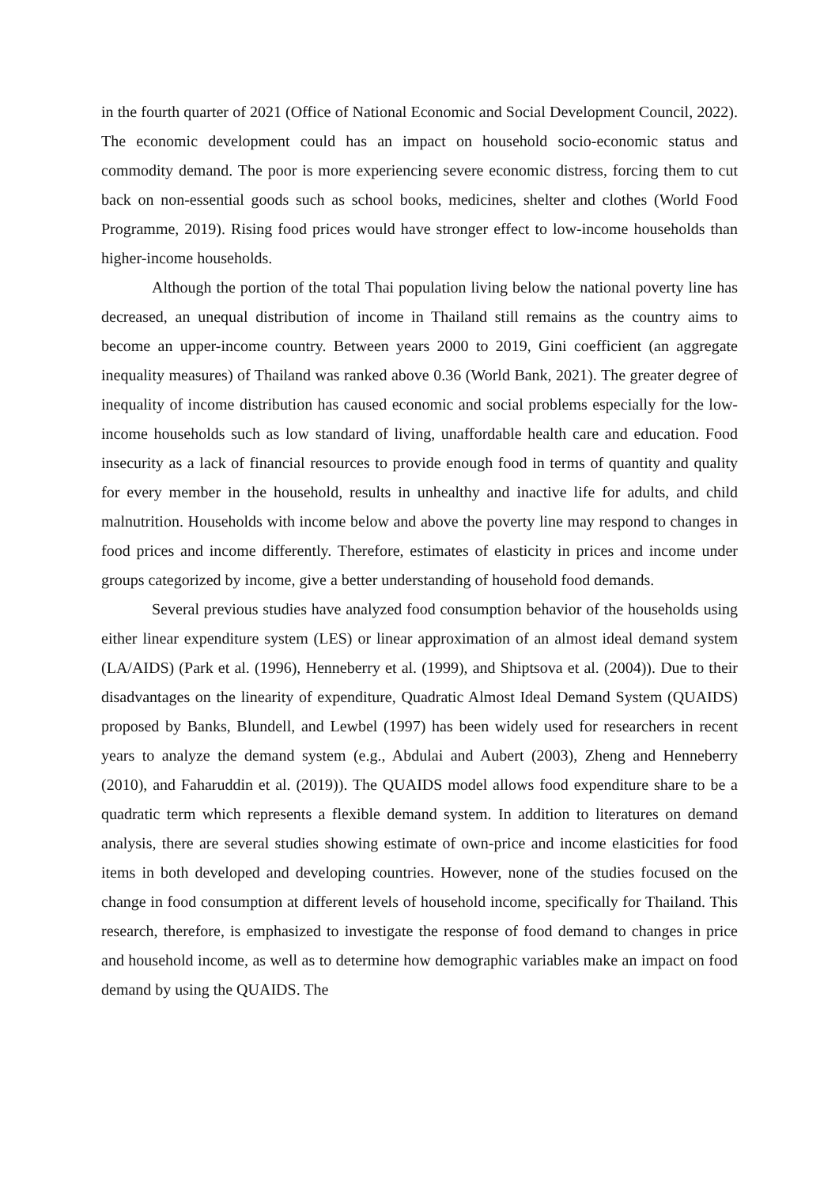in the fourth quarter of 2021 (Office of National Economic and Social Development Council, 2022). The economic development could has an impact on household socio-economic status and commodity demand. The poor is more experiencing severe economic distress, forcing them to cut back on non-essential goods such as school books, medicines, shelter and clothes (World Food Programme, 2019). Rising food prices would have stronger effect to low-income households than higher-income households.
Although the portion of the total Thai population living below the national poverty line has decreased, an unequal distribution of income in Thailand still remains as the country aims to become an upper-income country. Between years 2000 to 2019, Gini coefficient (an aggregate inequality measures) of Thailand was ranked above 0.36 (World Bank, 2021). The greater degree of inequality of income distribution has caused economic and social problems especially for the low-income households such as low standard of living, unaffordable health care and education. Food insecurity as a lack of financial resources to provide enough food in terms of quantity and quality for every member in the household, results in unhealthy and inactive life for adults, and child malnutrition. Households with income below and above the poverty line may respond to changes in food prices and income differently. Therefore, estimates of elasticity in prices and income under groups categorized by income, give a better understanding of household food demands.
Several previous studies have analyzed food consumption behavior of the households using either linear expenditure system (LES) or linear approximation of an almost ideal demand system (LA/AIDS) (Park et al. (1996), Henneberry et al. (1999), and Shiptsova et al. (2004)). Due to their disadvantages on the linearity of expenditure, Quadratic Almost Ideal Demand System (QUAIDS) proposed by Banks, Blundell, and Lewbel (1997) has been widely used for researchers in recent years to analyze the demand system (e.g., Abdulai and Aubert (2003), Zheng and Henneberry (2010), and Faharuddin et al. (2019)). The QUAIDS model allows food expenditure share to be a quadratic term which represents a flexible demand system. In addition to literatures on demand analysis, there are several studies showing estimate of own-price and income elasticities for food items in both developed and developing countries. However, none of the studies focused on the change in food consumption at different levels of household income, specifically for Thailand. This research, therefore, is emphasized to investigate the response of food demand to changes in price and household income, as well as to determine how demographic variables make an impact on food demand by using the QUAIDS. The